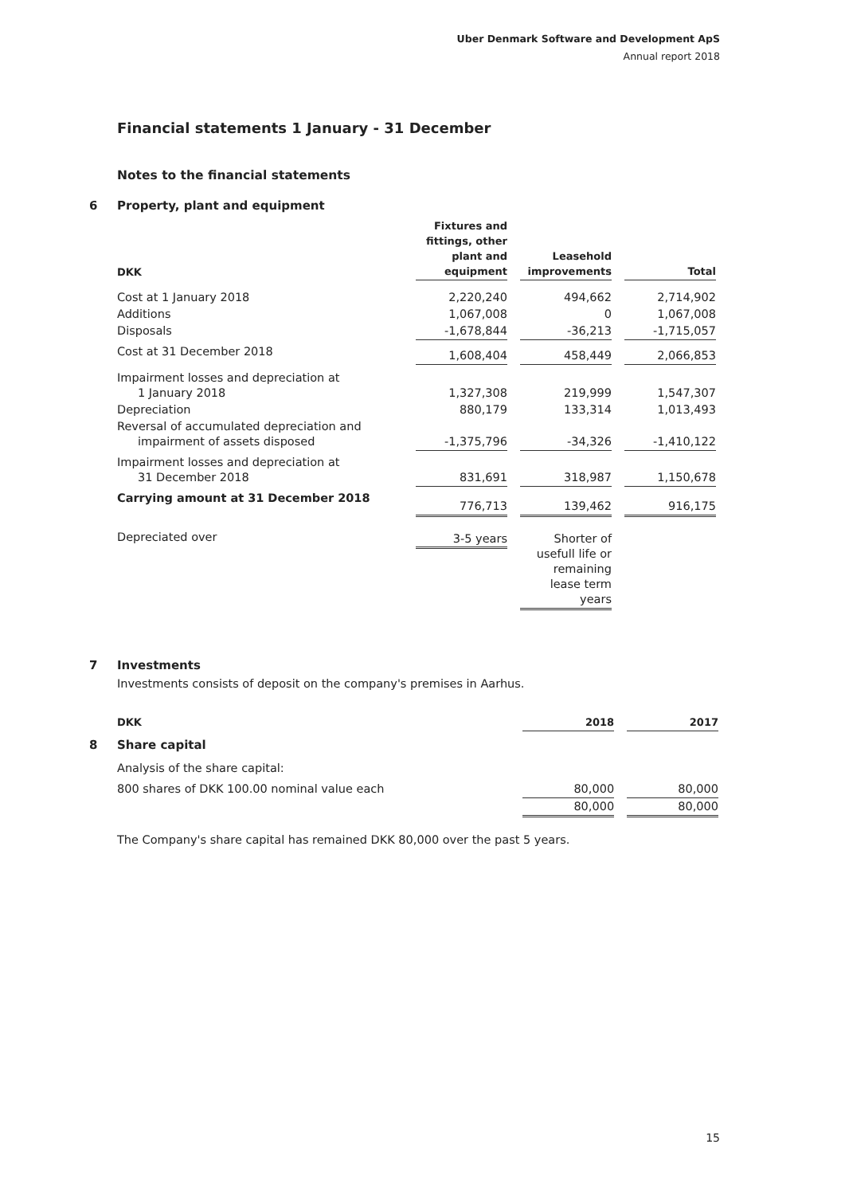Uber Denmark Software and Development ApS
Annual report 2018
Financial statements 1 January - 31 December
Notes to the financial statements
6 Property, plant and equipment
| DKK | Fixtures and fittings, other plant and equipment | | Leasehold improvements | | Total |
| --- | --- | --- | --- | --- | --- |
| Cost at 1 January 2018 | 2,220,240 | | 494,662 | | 2,714,902 |
| Additions | 1,067,008 | | 0 | | 1,067,008 |
| Disposals | -1,678,844 | | -36,213 | | -1,715,057 |
| Cost at 31 December 2018 | 1,608,404 | | 458,449 | | 2,066,853 |
| Impairment losses and depreciation at 1 January 2018 | 1,327,308 | | 219,999 | | 1,547,307 |
| Depreciation | 880,179 | | 133,314 | | 1,013,493 |
| Reversal of accumulated depreciation and impairment of assets disposed | -1,375,796 | | -34,326 | | -1,410,122 |
| Impairment losses and depreciation at 31 December 2018 | 831,691 | | 318,987 | | 1,150,678 |
| Carrying amount at 31 December 2018 | 776,713 | | 139,462 | | 916,175 |
| Depreciated over | 3-5 years | | Shorter of usefull life or remaining lease term years | | |
7 Investments
Investments consists of deposit on the company's premises in Aarhus.
| DKK | 2018 | | 2017 |
| --- | --- | --- | --- |
8 Share capital
Analysis of the share capital:
| 800 shares of DKK 100.00 nominal value each | 80,000 | | 80,000 |
| | 80,000 | | 80,000 |
The Company's share capital has remained DKK 80,000 over the past 5 years.
15